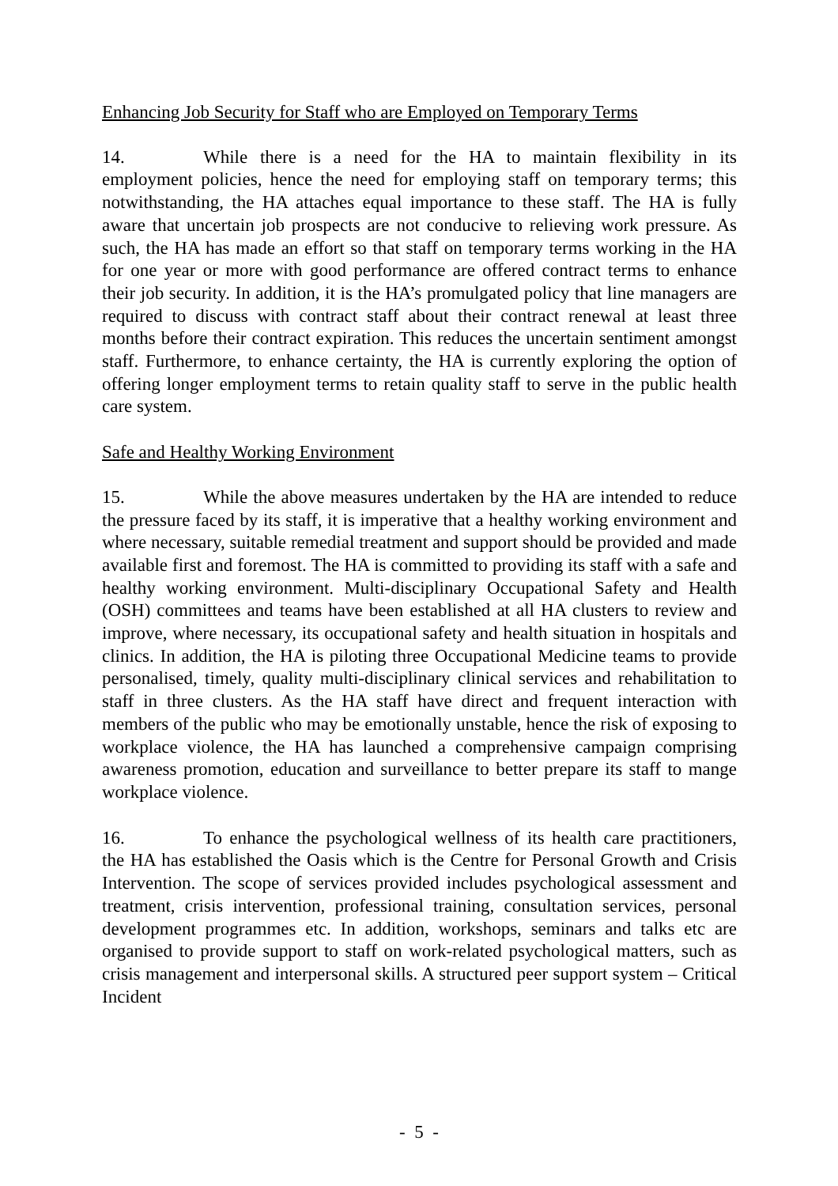Enhancing Job Security for Staff who are Employed on Temporary Terms
14. While there is a need for the HA to maintain flexibility in its employment policies, hence the need for employing staff on temporary terms; this notwithstanding, the HA attaches equal importance to these staff. The HA is fully aware that uncertain job prospects are not conducive to relieving work pressure. As such, the HA has made an effort so that staff on temporary terms working in the HA for one year or more with good performance are offered contract terms to enhance their job security. In addition, it is the HA’s promulgated policy that line managers are required to discuss with contract staff about their contract renewal at least three months before their contract expiration. This reduces the uncertain sentiment amongst staff. Furthermore, to enhance certainty, the HA is currently exploring the option of offering longer employment terms to retain quality staff to serve in the public health care system.
Safe and Healthy Working Environment
15. While the above measures undertaken by the HA are intended to reduce the pressure faced by its staff, it is imperative that a healthy working environment and where necessary, suitable remedial treatment and support should be provided and made available first and foremost. The HA is committed to providing its staff with a safe and healthy working environment. Multi-disciplinary Occupational Safety and Health (OSH) committees and teams have been established at all HA clusters to review and improve, where necessary, its occupational safety and health situation in hospitals and clinics. In addition, the HA is piloting three Occupational Medicine teams to provide personalised, timely, quality multi-disciplinary clinical services and rehabilitation to staff in three clusters. As the HA staff have direct and frequent interaction with members of the public who may be emotionally unstable, hence the risk of exposing to workplace violence, the HA has launched a comprehensive campaign comprising awareness promotion, education and surveillance to better prepare its staff to mange workplace violence.
16. To enhance the psychological wellness of its health care practitioners, the HA has established the Oasis which is the Centre for Personal Growth and Crisis Intervention. The scope of services provided includes psychological assessment and treatment, crisis intervention, professional training, consultation services, personal development programmes etc. In addition, workshops, seminars and talks etc are organised to provide support to staff on work-related psychological matters, such as crisis management and interpersonal skills. A structured peer support system – Critical Incident
- 5 -